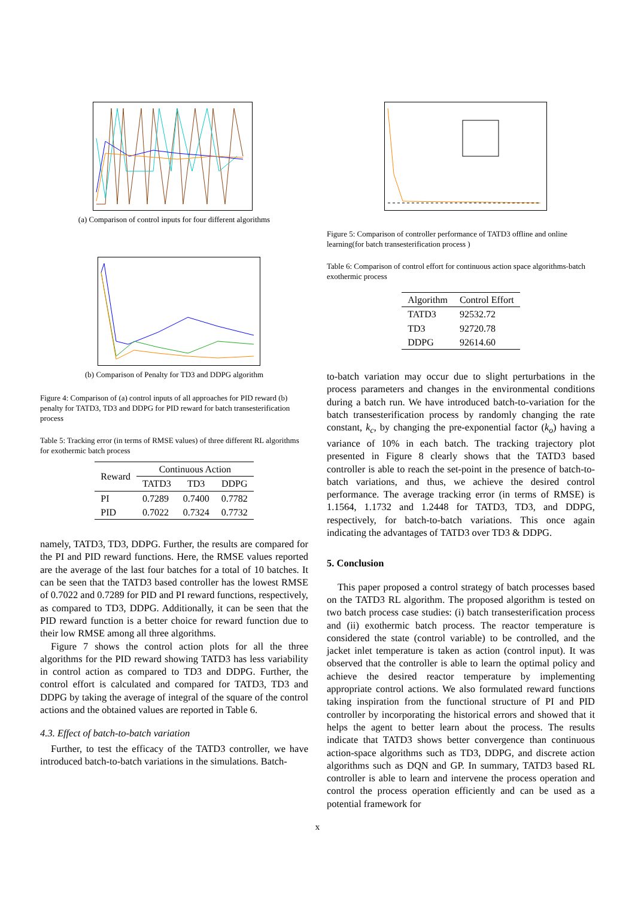(a) Comparison of control inputs for four different algorithms
(b) Comparison of Penalty for TD3 and DDPG algorithm
Figure 4: Comparison of (a) control inputs of all approaches for PID reward (b) penalty for TATD3, TD3 and DDPG for PID reward for batch transesterification process
Table 5: Tracking error (in terms of RMSE values) of three different RL algorithms for exothermic batch process
| Reward | Continuous Action | | |
| --- | --- | --- | --- |
| | TATD3 | TD3 | DDPG |
| PI | 0.7289 | 0.7400 | 0.7782 |
| PID | 0.7022 | 0.7324 | 0.7732 |
namely, TATD3, TD3, DDPG. Further, the results are compared for the PI and PID reward functions. Here, the RMSE values reported are the average of the last four batches for a total of 10 batches. It can be seen that the TATD3 based controller has the lowest RMSE of 0.7022 and 0.7289 for PID and PI reward functions, respectively, as compared to TD3, DDPG. Additionally, it can be seen that the PID reward function is a better choice for reward function due to their low RMSE among all three algorithms.
Figure 7 shows the control action plots for all the three algorithms for the PID reward showing TATD3 has less variability in control action as compared to TD3 and DDPG. Further, the control effort is calculated and compared for TATD3, TD3 and DDPG by taking the average of integral of the square of the control actions and the obtained values are reported in Table 6.
4.3. Effect of batch-to-batch variation
Further, to test the efficacy of the TATD3 controller, we have introduced batch-to-batch variations in the simulations. Batch-
Figure 5: Comparison of controller performance of TATD3 offline and online learning(for batch transesterification process )
Table 6: Comparison of control effort for continuous action space algorithms-batch exothermic process
| Algorithm | Control Effort |
| --- | --- |
| TATD3 | 92532.72 |
| TD3 | 92720.78 |
| DDPG | 92614.60 |
to-batch variation may occur due to slight perturbations in the process parameters and changes in the environmental conditions during a batch run. We have introduced batch-to-variation for the batch transesterification process by randomly changing the rate constant, k<sub>c</sub>, by changing the pre-exponential factor (k<sub>o</sub>) having a variance of 10% in each batch. The tracking trajectory plot presented in Figure 8 clearly shows that the TATD3 based controller is able to reach the set-point in the presence of batch-to-batch variations, and thus, we achieve the desired control performance. The average tracking error (in terms of RMSE) is 1.1564, 1.1732 and 1.2448 for TATD3, TD3, and DDPG, respectively, for batch-to-batch variations. This once again indicating the advantages of TATD3 over TD3 & DDPG.
5. Conclusion
This paper proposed a control strategy of batch processes based on the TATD3 RL algorithm. The proposed algorithm is tested on two batch process case studies: (i) batch transesterification process and (ii) exothermic batch process. The reactor temperature is considered the state (control variable) to be controlled, and the jacket inlet temperature is taken as action (control input). It was observed that the controller is able to learn the optimal policy and achieve the desired reactor temperature by implementing appropriate control actions. We also formulated reward functions taking inspiration from the functional structure of PI and PID controller by incorporating the historical errors and showed that it helps the agent to better learn about the process. The results indicate that TATD3 shows better convergence than continuous action-space algorithms such as TD3, DDPG, and discrete action algorithms such as DQN and GP. In summary, TATD3 based RL controller is able to learn and intervene the process operation and control the process operation efficiently and can be used as a potential framework for
x